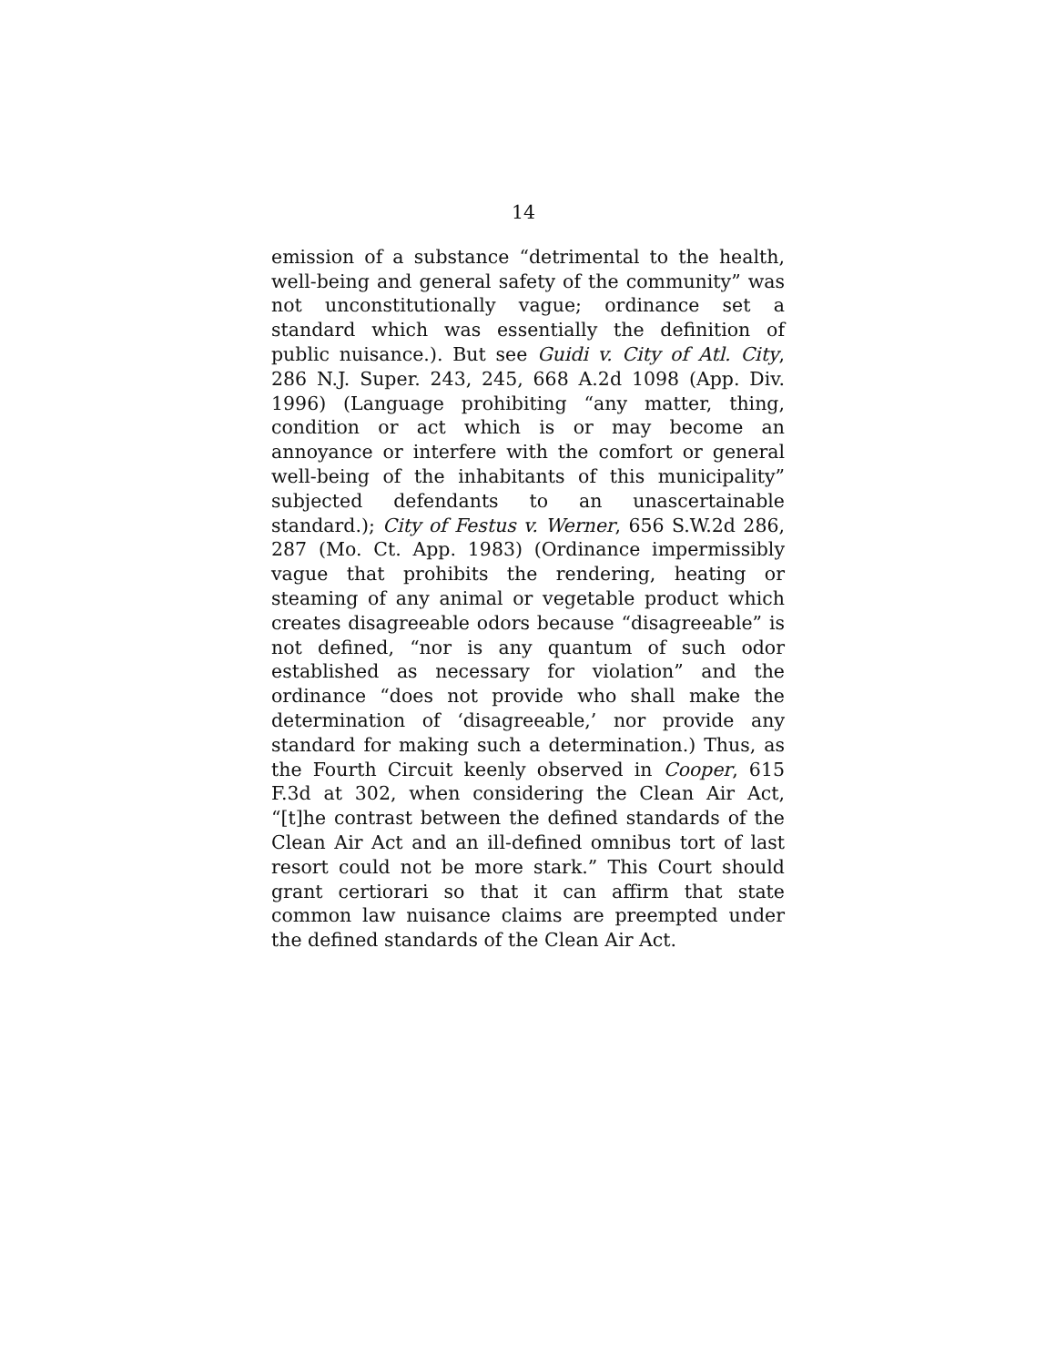14
emission of a substance “detrimental to the health, well-being and general safety of the community” was not unconstitutionally vague; ordinance set a standard which was essentially the definition of public nuisance.). But see Guidi v. City of Atl. City, 286 N.J. Super. 243, 245, 668 A.2d 1098 (App. Div. 1996) (Language prohibiting “any matter, thing, condition or act which is or may become an annoyance or interfere with the comfort or general well-being of the inhabitants of this municipality” subjected defendants to an unascertainable standard.); City of Festus v. Werner, 656 S.W.2d 286, 287 (Mo. Ct. App. 1983) (Ordinance impermissibly vague that prohibits the rendering, heating or steaming of any animal or vegetable product which creates disagreeable odors because “disagreeable” is not defined, “nor is any quantum of such odor established as necessary for violation” and the ordinance “does not provide who shall make the determination of ‘disagreeable,’ nor provide any standard for making such a determination.) Thus, as the Fourth Circuit keenly observed in Cooper, 615 F.3d at 302, when considering the Clean Air Act, “[t]he contrast between the defined standards of the Clean Air Act and an ill-defined omnibus tort of last resort could not be more stark.” This Court should grant certiorari so that it can affirm that state common law nuisance claims are preempted under the defined standards of the Clean Air Act.